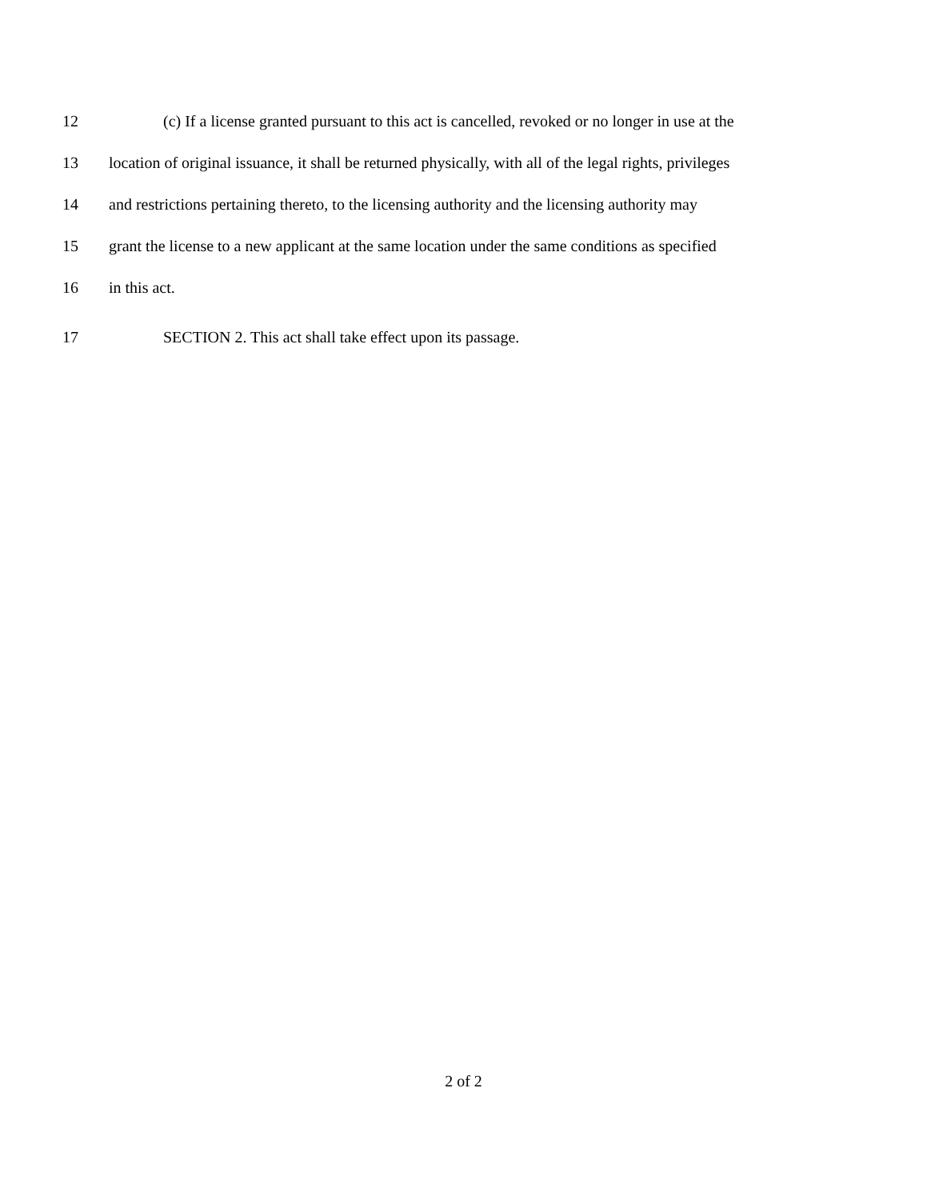12 (c) If a license granted pursuant to this act is cancelled, revoked or no longer in use at the
13 location of original issuance, it shall be returned physically, with all of the legal rights, privileges
14 and restrictions pertaining thereto, to the licensing authority and the licensing authority may
15 grant the license to a new applicant at the same location under the same conditions as specified
16 in this act.
17 SECTION 2. This act shall take effect upon its passage.
2 of 2